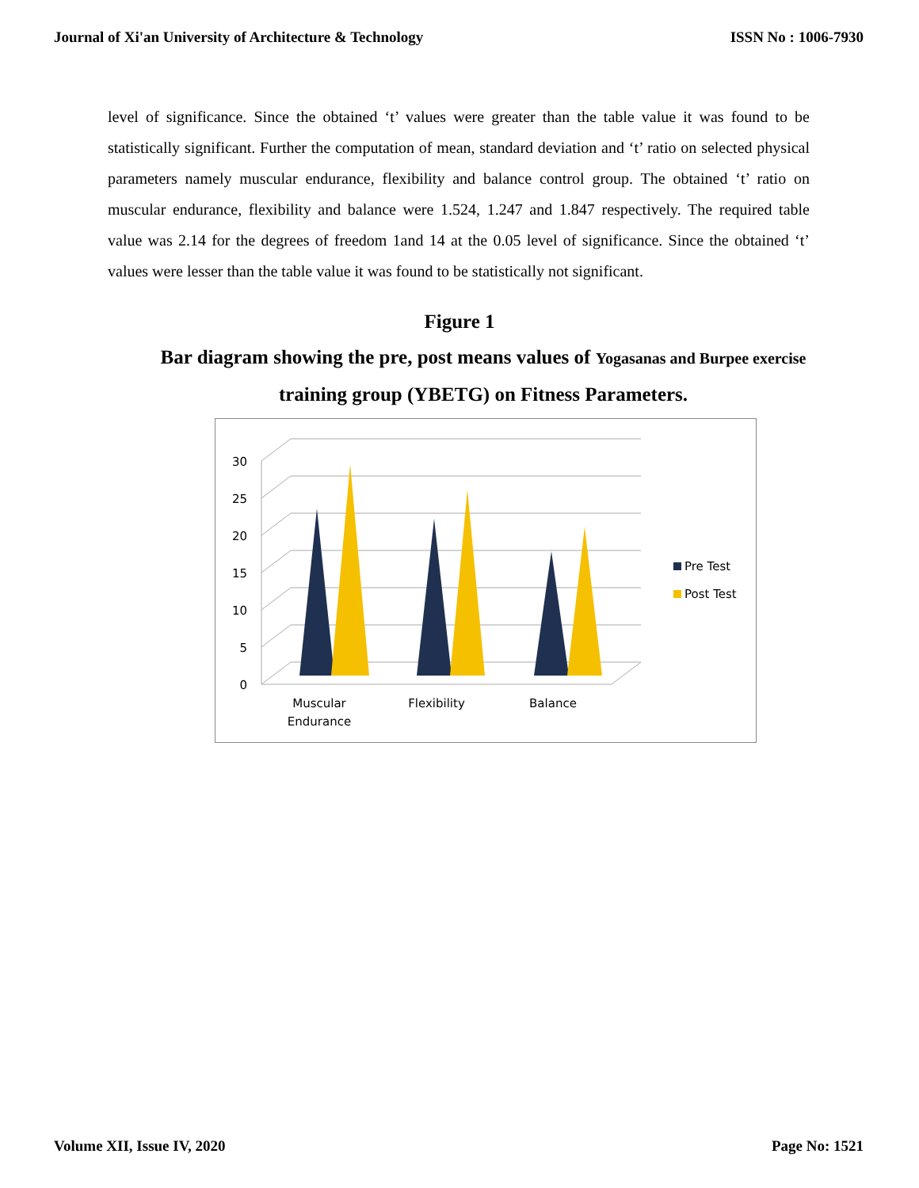Journal of Xi'an University of Architecture & Technology ISSN No : 1006-7930
level of significance. Since the obtained ‘t’ values were greater than the table value it was found to be statistically significant. Further the computation of mean, standard deviation and ‘t’ ratio on selected physical parameters namely muscular endurance, flexibility and balance control group. The obtained ‘t’ ratio on muscular endurance, flexibility and balance were 1.524, 1.247 and 1.847 respectively. The required table value was 2.14 for the degrees of freedom 1and 14 at the 0.05 level of significance. Since the obtained ‘t’ values were lesser than the table value it was found to be statistically not significant.
Figure 1
Bar diagram showing the pre, post means values of Yogasanas and Burpee exercise training group (YBETG) on Fitness Parameters.
30
25
20
15
10
5
0
Muscular
Endurance
Flexibility
Balance
Pre Test
Post Test
Volume XII, Issue IV, 2020 Page No: 1521